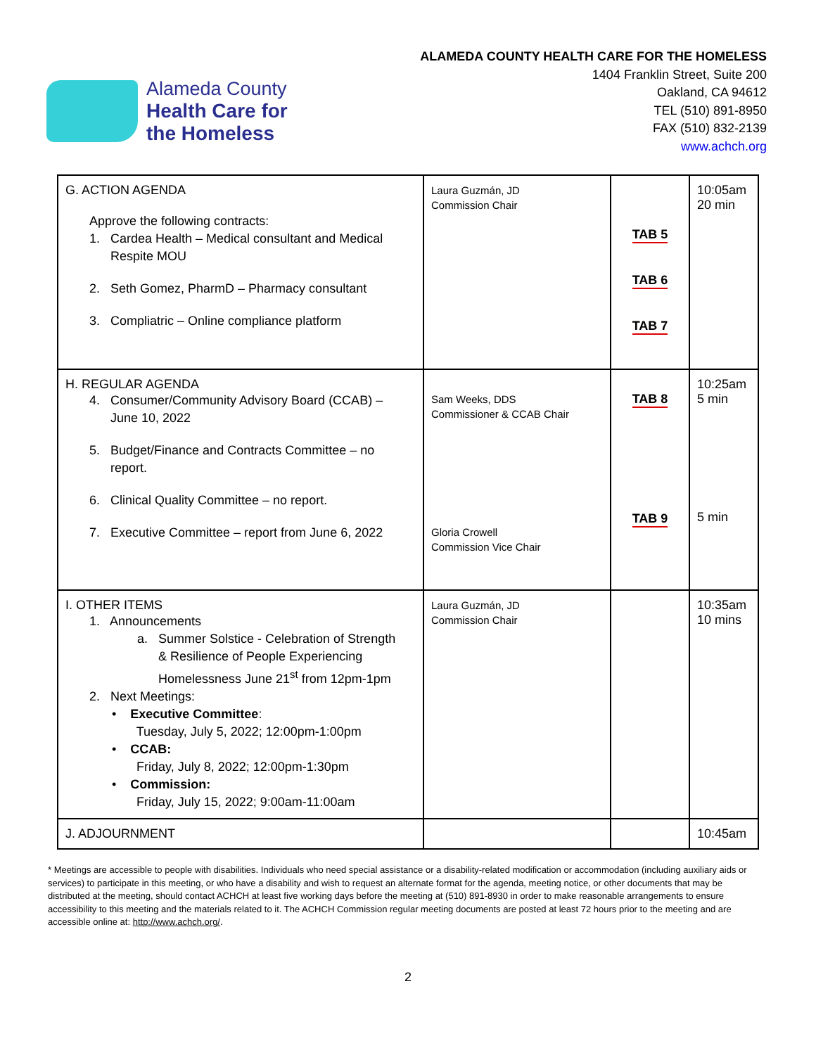Alameda County
Health Care for
the Homeless
ALAMEDA COUNTY HEALTH CARE FOR THE HOMELESS
1404 Franklin Street, Suite 200
Oakland, CA 94612
TEL (510) 891-8950
FAX (510) 832-2139
www.achch.org
| G. ACTION AGENDA Approve the following contracts: 1. Cardea Health – Medical consultant and Medical Respite MOU 2. Seth Gomez, PharmD – Pharmacy consultant 3. Compliatric – Online compliance platform | Laura Guzmán, JD Commission Chair | TAB 5 TAB 6 TAB 7 | 10:05am 20 min |
| H. REGULAR AGENDA 4. Consumer/Community Advisory Board (CCAB) – June 10, 2022 5. Budget/Finance and Contracts Committee – no report. 6. Clinical Quality Committee – no report. 7. Executive Committee – report from June 6, 2022 | Sam Weeks, DDS Commissioner & CCAB Chair Gloria Crowell Commission Vice Chair | TAB 8 TAB 9 | 10:25am 5 min 5 min |
| I. OTHER ITEMS 1. Announcements a. Summer Solstice - Celebration of Strength & Resilience of People Experiencing Homelessness June 21<sup>st</sup> from 12pm-1pm 2. Next Meetings: • Executive Committee : Tuesday, July 5, 2022; 12:00pm-1:00pm • CCAB: Friday, July 8, 2022; 12:00pm-1:30pm • Commission: Friday, July 15, 2022; 9:00am-11:00am | Laura Guzmán, JD Commission Chair | | 10:35am 10 mins |
| J. ADJOURNMENT | | | 10:45am |
* Meetings are accessible to people with disabilities. Individuals who need special assistance or a disability-related modification or accommodation (including auxiliary aids or services) to participate in this meeting, or who have a disability and wish to request an alternate format for the agenda, meeting notice, or other documents that may be distributed at the meeting, should contact ACHCH at least five working days before the meeting at (510) 891-8930 in order to make reasonable arrangements to ensure accessibility to this meeting and the materials related to it. The ACHCH Commission regular meeting documents are posted at least 72 hours prior to the meeting and are accessible online at: http://www.achch.org/.
2